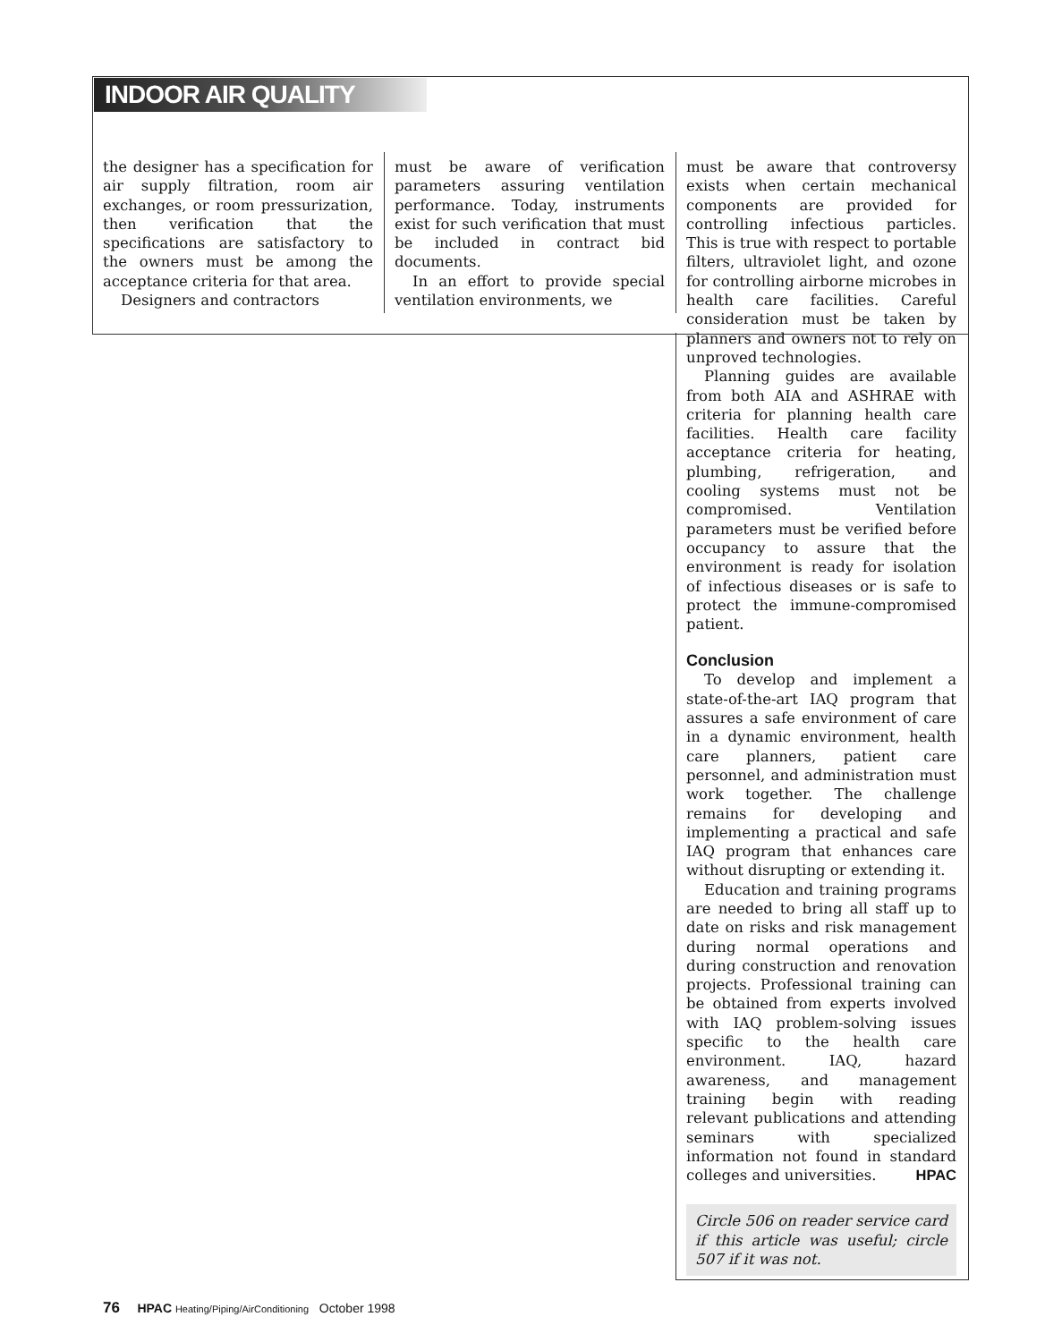INDOOR AIR QUALITY
the designer has a specification for air supply filtration, room air exchanges, or room pressurization, then verification that the specifications are satisfactory to the owners must be among the acceptance criteria for that area.
Designers and contractors
must be aware of verification parameters assuring ventilation performance. Today, instruments exist for such verification that must be included in contract bid documents.
In an effort to provide special ventilation environments, we
must be aware that controversy exists when certain mechanical components are provided for controlling infectious particles. This is true with respect to portable filters, ultraviolet light, and ozone for controlling airborne microbes in health care facilities. Careful consideration must be taken by planners and owners not to rely on unproved technologies.
Planning guides are available from both AIA and ASHRAE with criteria for planning health care facilities. Health care facility acceptance criteria for heating, plumbing, refrigeration, and cooling systems must not be compromised. Ventilation parameters must be verified before occupancy to assure that the environment is ready for isolation of infectious diseases or is safe to protect the immune-compromised patient.
Conclusion
To develop and implement a state-of-the-art IAQ program that assures a safe environment of care in a dynamic environment, health care planners, patient care personnel, and administration must work together. The challenge remains for developing and implementing a practical and safe IAQ program that enhances care without disrupting or extending it.
Education and training programs are needed to bring all staff up to date on risks and risk management during normal operations and during construction and renovation projects. Professional training can be obtained from experts involved with IAQ problem-solving issues specific to the health care environment. IAQ, hazard awareness, and management training begin with reading relevant publications and attending seminars with specialized information not found in standard colleges and universities. HPAC
Circle 506 on reader service card if this article was useful; circle 507 if it was not.
76 HPAC Heating/Piping/AirConditioning October 1998